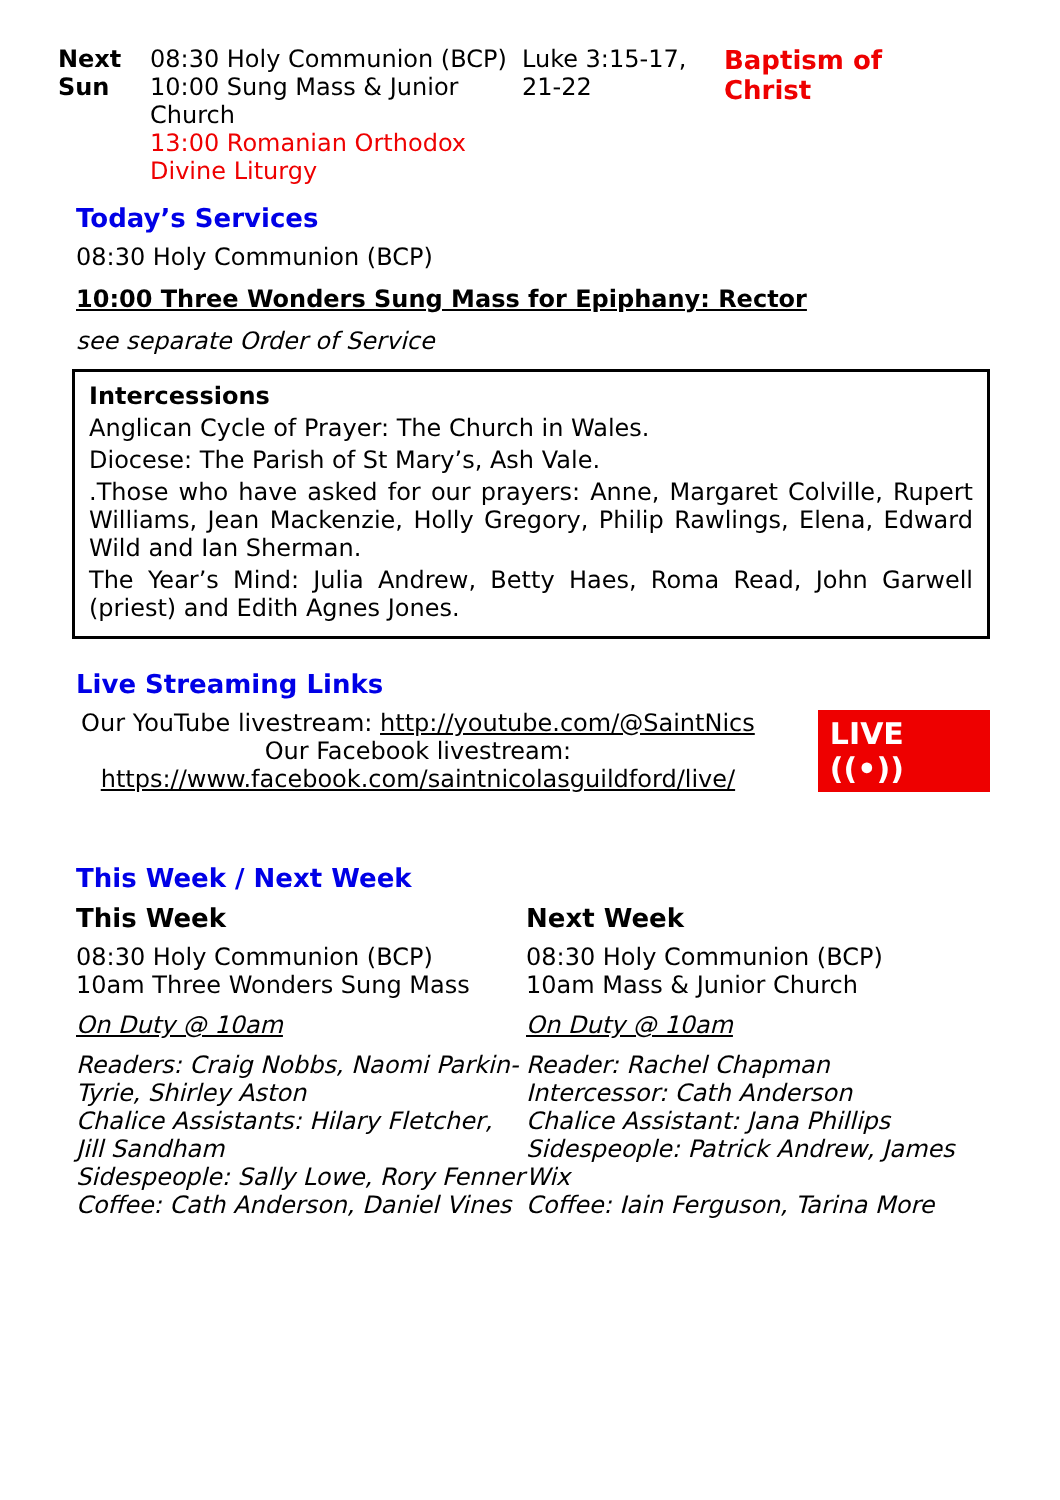| Next Sun | 08:30 Holy Communion (BCP) 10:00 Sung Mass & Junior Church 13:00 Romanian Orthodox Divine Liturgy | Luke 3:15-17, 21-22 | Baptism of Christ |
Today’s Services
08:30 Holy Communion (BCP)
10:00 Three Wonders Sung Mass for Epiphany: Rector
see separate Order of Service
Intercessions
Anglican Cycle of Prayer: The Church in Wales.
Diocese: The Parish of St Mary’s, Ash Vale.
.Those who have asked for our prayers: Anne, Margaret Colville, Rupert Williams, Jean Mackenzie, Holly Gregory, Philip Rawlings, Elena, Edward Wild and Ian Sherman.
The Year’s Mind: Julia Andrew, Betty Haes, Roma Read, John Garwell (priest) and Edith Agnes Jones.
Live Streaming Links
Our YouTube livestream: http://youtube.com/@SaintNics
Our Facebook livestream:
https://www.facebook.com/saintnicolasguildford/live/
LIVE ((•))
This Week / Next Week
This Week
08:30 Holy Communion (BCP)
10am Three Wonders Sung Mass
On Duty @ 10am
Readers: Craig Nobbs, Naomi Parkin-Tyrie, Shirley Aston
Chalice Assistants: Hilary Fletcher, Jill Sandham
Sidespeople: Sally Lowe, Rory Fenner
Coffee: Cath Anderson, Daniel Vines
Next Week
08:30 Holy Communion (BCP)
10am Mass & Junior Church
On Duty @ 10am
Reader: Rachel Chapman
Intercessor: Cath Anderson
Chalice Assistant: Jana Phillips
Sidespeople: Patrick Andrew, James Wix
Coffee: Iain Ferguson, Tarina More